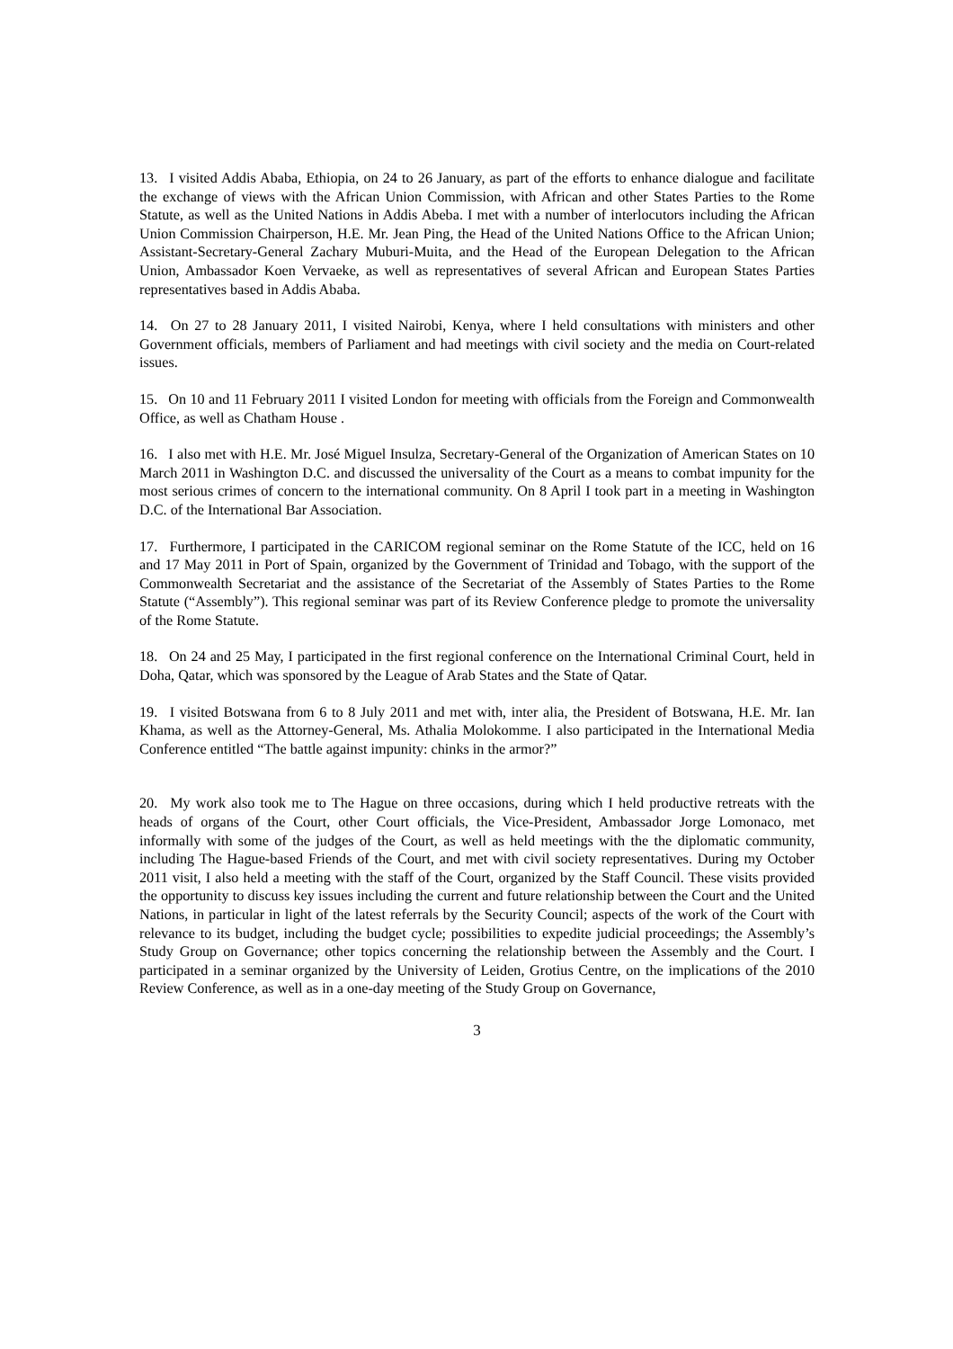13. I visited Addis Ababa, Ethiopia, on 24 to 26 January, as part of the efforts to enhance dialogue and facilitate the exchange of views with the African Union Commission, with African and other States Parties to the Rome Statute, as well as the United Nations in Addis Abeba. I met with a number of interlocutors including the African Union Commission Chairperson, H.E. Mr. Jean Ping, the Head of the United Nations Office to the African Union; Assistant-Secretary-General Zachary Muburi-Muita, and the Head of the European Delegation to the African Union, Ambassador Koen Vervaeke, as well as representatives of several African and European States Parties representatives based in Addis Ababa.
14. On 27 to 28 January 2011, I visited Nairobi, Kenya, where I held consultations with ministers and other Government officials, members of Parliament and had meetings with civil society and the media on Court-related issues.
15. On 10 and 11 February 2011 I visited London for meeting with officials from the Foreign and Commonwealth Office, as well as Chatham House .
16. I also met with H.E. Mr. José Miguel Insulza, Secretary-General of the Organization of American States on 10 March 2011 in Washington D.C. and discussed the universality of the Court as a means to combat impunity for the most serious crimes of concern to the international community. On 8 April I took part in a meeting in Washington D.C. of the International Bar Association.
17. Furthermore, I participated in the CARICOM regional seminar on the Rome Statute of the ICC, held on 16 and 17 May 2011 in Port of Spain, organized by the Government of Trinidad and Tobago, with the support of the Commonwealth Secretariat and the assistance of the Secretariat of the Assembly of States Parties to the Rome Statute (“Assembly”). This regional seminar was part of its Review Conference pledge to promote the universality of the Rome Statute.
18. On 24 and 25 May, I participated in the first regional conference on the International Criminal Court, held in Doha, Qatar, which was sponsored by the League of Arab States and the State of Qatar.
19. I visited Botswana from 6 to 8 July 2011 and met with, inter alia, the President of Botswana, H.E. Mr. Ian Khama, as well as the Attorney-General, Ms. Athalia Molokomme. I also participated in the International Media Conference entitled “The battle against impunity: chinks in the armor?”
20. My work also took me to The Hague on three occasions, during which I held productive retreats with the heads of organs of the Court, other Court officials, the Vice-President, Ambassador Jorge Lomonaco, met informally with some of the judges of the Court, as well as held meetings with the the diplomatic community, including The Hague-based Friends of the Court, and met with civil society representatives. During my October 2011 visit, I also held a meeting with the staff of the Court, organized by the Staff Council. These visits provided the opportunity to discuss key issues including the current and future relationship between the Court and the United Nations, in particular in light of the latest referrals by the Security Council; aspects of the work of the Court with relevance to its budget, including the budget cycle; possibilities to expedite judicial proceedings; the Assembly’s Study Group on Governance; other topics concerning the relationship between the Assembly and the Court. I participated in a seminar organized by the University of Leiden, Grotius Centre, on the implications of the 2010 Review Conference, as well as in a one-day meeting of the Study Group on Governance,
3